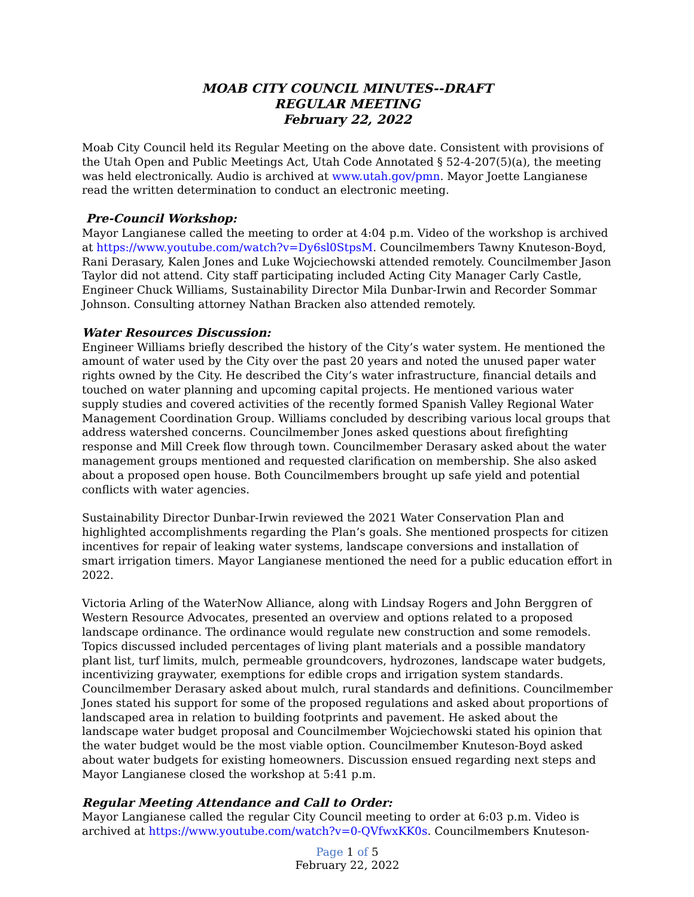MOAB CITY COUNCIL MINUTES--DRAFT
REGULAR MEETING
February 22, 2022
Moab City Council held its Regular Meeting on the above date. Consistent with provisions of the Utah Open and Public Meetings Act, Utah Code Annotated § 52-4-207(5)(a), the meeting was held electronically. Audio is archived at www.utah.gov/pmn. Mayor Joette Langianese read the written determination to conduct an electronic meeting.
Pre-Council Workshop:
Mayor Langianese called the meeting to order at 4:04 p.m. Video of the workshop is archived at https://www.youtube.com/watch?v=Dy6sl0StpsM. Councilmembers Tawny Knuteson-Boyd, Rani Derasary, Kalen Jones and Luke Wojciechowski attended remotely. Councilmember Jason Taylor did not attend. City staff participating included Acting City Manager Carly Castle, Engineer Chuck Williams, Sustainability Director Mila Dunbar-Irwin and Recorder Sommar Johnson. Consulting attorney Nathan Bracken also attended remotely.
Water Resources Discussion:
Engineer Williams briefly described the history of the City’s water system. He mentioned the amount of water used by the City over the past 20 years and noted the unused paper water rights owned by the City. He described the City’s water infrastructure, financial details and touched on water planning and upcoming capital projects. He mentioned various water supply studies and covered activities of the recently formed Spanish Valley Regional Water Management Coordination Group. Williams concluded by describing various local groups that address watershed concerns. Councilmember Jones asked questions about firefighting response and Mill Creek flow through town. Councilmember Derasary asked about the water management groups mentioned and requested clarification on membership. She also asked about a proposed open house. Both Councilmembers brought up safe yield and potential conflicts with water agencies.
Sustainability Director Dunbar-Irwin reviewed the 2021 Water Conservation Plan and highlighted accomplishments regarding the Plan’s goals. She mentioned prospects for citizen incentives for repair of leaking water systems, landscape conversions and installation of smart irrigation timers. Mayor Langianese mentioned the need for a public education effort in 2022.
Victoria Arling of the WaterNow Alliance, along with Lindsay Rogers and John Berggren of Western Resource Advocates, presented an overview and options related to a proposed landscape ordinance. The ordinance would regulate new construction and some remodels. Topics discussed included percentages of living plant materials and a possible mandatory plant list, turf limits, mulch, permeable groundcovers, hydrozones, landscape water budgets, incentivizing graywater, exemptions for edible crops and irrigation system standards. Councilmember Derasary asked about mulch, rural standards and definitions. Councilmember Jones stated his support for some of the proposed regulations and asked about proportions of landscaped area in relation to building footprints and pavement. He asked about the landscape water budget proposal and Councilmember Wojciechowski stated his opinion that the water budget would be the most viable option. Councilmember Knuteson-Boyd asked about water budgets for existing homeowners. Discussion ensued regarding next steps and Mayor Langianese closed the workshop at 5:41 p.m.
Regular Meeting Attendance and Call to Order:
Mayor Langianese called the regular City Council meeting to order at 6:03 p.m. Video is archived at https://www.youtube.com/watch?v=0-QVfwxKK0s. Councilmembers Knuteson-
Page 1 of 5
February 22, 2022